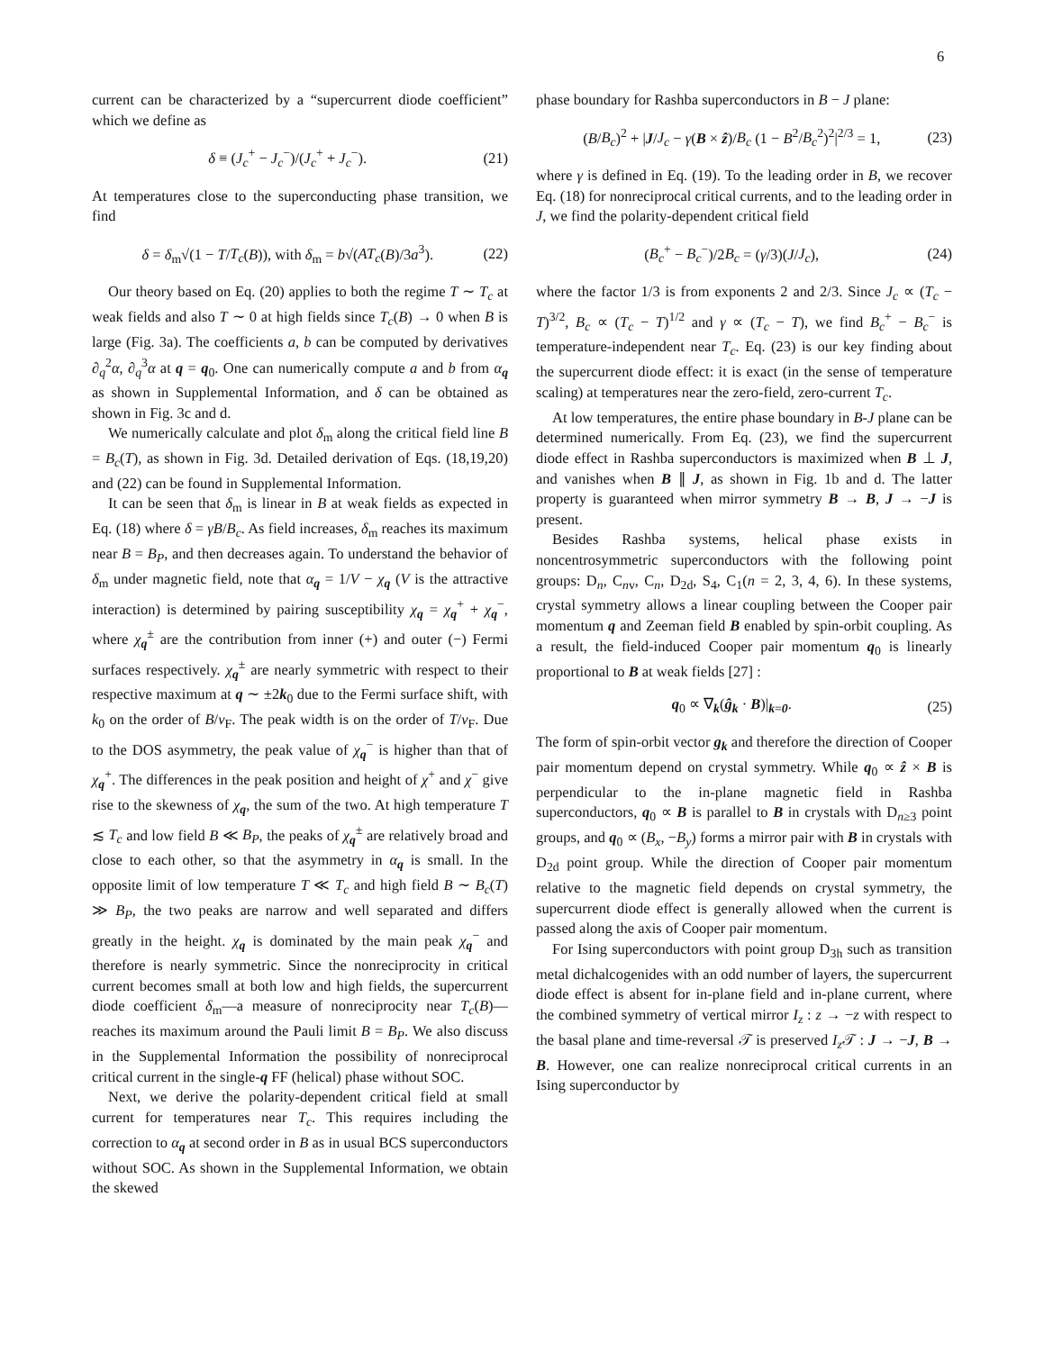6
current can be characterized by a “supercurrent diode coefficient” which we define as
δ ≡ (J<sub>c</sub><sup>+</sup> − J<sub>c</sub><sup>−</sup>)/(J<sub>c</sub><sup>+</sup> + J<sub>c</sub><sup>−</sup>). (21)
At temperatures close to the superconducting phase transition, we find
δ = δ<sub>m</sub>√(1 − T/T<sub>c</sub>(B)), with δ<sub>m</sub> = b√(AT<sub>c</sub>(B)/3a<sup>3</sup>). (22)
Our theory based on Eq. (20) applies to both the regime T ∼ T<sub>c</sub> at weak fields and also T ∼ 0 at high fields since T<sub>c</sub>(B) → 0 when B is large (Fig. 3a). The coefficients a, b can be computed by derivatives ∂<sub>q</sub><sup>2</sup>α, ∂<sub>q</sub><sup>3</sup>α at q = q<sub>0</sub>. One can numerically compute a and b from α<sub>q</sub> as shown in Supplemental Information, and δ can be obtained as shown in Fig. 3c and d.
We numerically calculate and plot δ<sub>m</sub> along the critical field line B = B<sub>c</sub>(T), as shown in Fig. 3d. Detailed derivation of Eqs. (18,19,20) and (22) can be found in Supplemental Information.
It can be seen that δ<sub>m</sub> is linear in B at weak fields as expected in Eq. (18) where δ = γB/B<sub>c</sub>. As field increases, δ<sub>m</sub> reaches its maximum near B = B<sub>P</sub>, and then decreases again. To understand the behavior of δ<sub>m</sub> under magnetic field, note that α<sub>q</sub> = 1/V − χ<sub>q</sub> (V is the attractive interaction) is determined by pairing susceptibility χ<sub>q</sub> = χ<sub>q</sub><sup>+</sup> + χ<sub>q</sub><sup>−</sup>, where χ<sub>q</sub><sup>±</sup> are the contribution from inner (+) and outer (−) Fermi surfaces respectively. χ<sub>q</sub><sup>±</sup> are nearly symmetric with respect to their respective maximum at q ∼ ±2k<sub>0</sub> due to the Fermi surface shift, with k<sub>0</sub> on the order of B/v<sub>F</sub>. The peak width is on the order of T/v<sub>F</sub>. Due to the DOS asymmetry, the peak value of χ<sub>q</sub><sup>−</sup> is higher than that of χ<sub>q</sub><sup>+</sup>. The differences in the peak position and height of χ<sup>+</sup> and χ<sup>−</sup> give rise to the skewness of χ<sub>q</sub>, the sum of the two. At high temperature T ≲ T<sub>c</sub> and low field B ≪ B<sub>P</sub>, the peaks of χ<sub>q</sub><sup>±</sup> are relatively broad and close to each other, so that the asymmetry in α<sub>q</sub> is small. In the opposite limit of low temperature T ≪ T<sub>c</sub> and high field B ∼ B<sub>c</sub>(T) ≫ B<sub>P</sub>, the two peaks are narrow and well separated and differs greatly in the height. χ<sub>q</sub> is dominated by the main peak χ<sub>q</sub><sup>−</sup> and therefore is nearly symmetric. Since the nonreciprocity in critical current becomes small at both low and high fields, the supercurrent diode coefficient δ<sub>m</sub>—a measure of nonreciprocity near T<sub>c</sub>(B)—reaches its maximum around the Pauli limit B = B<sub>P</sub>. We also discuss in the Supplemental Information the possibility of nonreciprocal critical current in the single-q FF (helical) phase without SOC.
Next, we derive the polarity-dependent critical field at small current for temperatures near T<sub>c</sub>. This requires including the correction to α<sub>q</sub> at second order in B as in usual BCS superconductors without SOC. As shown in the Supplemental Information, we obtain the skewed
phase boundary for Rashba superconductors in B − J plane:
(B/B<sub>c</sub>)<sup>2</sup> + |J/J<sub>c</sub> − γ(B × ẑ)/B<sub>c</sub> (1 − B<sup>2</sup>/B<sub>c</sub><sup>2</sup>)<sup>2</sup>|<sup>2/3</sup> = 1, (23)
where γ is defined in Eq. (19). To the leading order in B, we recover Eq. (18) for nonreciprocal critical currents, and to the leading order in J, we find the polarity-dependent critical field
(B<sub>c</sub><sup>+</sup> − B<sub>c</sub><sup>−</sup>)/2B<sub>c</sub> = (γ/3)(J/J<sub>c</sub>), (24)
where the factor 1/3 is from exponents 2 and 2/3. Since J<sub>c</sub> ∝ (T<sub>c</sub> − T)<sup>3/2</sup>, B<sub>c</sub> ∝ (T<sub>c</sub> − T)<sup>1/2</sup> and γ ∝ (T<sub>c</sub> − T), we find B<sub>c</sub><sup>+</sup> − B<sub>c</sub><sup>−</sup> is temperature-independent near T<sub>c</sub>. Eq. (23) is our key finding about the supercurrent diode effect: it is exact (in the sense of temperature scaling) at temperatures near the zero-field, zero-current T<sub>c</sub>.
At low temperatures, the entire phase boundary in B-J plane can be determined numerically. From Eq. (23), we find the supercurrent diode effect in Rashba superconductors is maximized when B ⊥ J, and vanishes when B ∥ J, as shown in Fig. 1b and d. The latter property is guaranteed when mirror symmetry B → B, J → −J is present.
Besides Rashba systems, helical phase exists in noncentrosymmetric superconductors with the following point groups: D<sub>n</sub>, C<sub>nv</sub>, C<sub>n</sub>, D<sub>2d</sub>, S<sub>4</sub>, C<sub>1</sub>(n = 2, 3, 4, 6). In these systems, crystal symmetry allows a linear coupling between the Cooper pair momentum q and Zeeman field B enabled by spin-orbit coupling. As a result, the field-induced Cooper pair momentum q<sub>0</sub> is linearly proportional to B at weak fields [27] :
q<sub>0</sub> ∝ ∇<sub>k</sub>(ĝ<sub>k</sub> · B)|<sub>k=0</sub>. (25)
The form of spin-orbit vector g<sub>k</sub> and therefore the direction of Cooper pair momentum depend on crystal symmetry. While q<sub>0</sub> ∝ ẑ × B is perpendicular to the in-plane magnetic field in Rashba superconductors, q<sub>0</sub> ∝ B is parallel to B in crystals with D<sub>n≥3</sub> point groups, and q<sub>0</sub> ∝ (B<sub>x</sub>, −B<sub>y</sub>) forms a mirror pair with B in crystals with D<sub>2d</sub> point group. While the direction of Cooper pair momentum relative to the magnetic field depends on crystal symmetry, the supercurrent diode effect is generally allowed when the current is passed along the axis of Cooper pair momentum.
For Ising superconductors with point group D<sub>3h</sub> such as transition metal dichalcogenides with an odd number of layers, the supercurrent diode effect is absent for in-plane field and in-plane current, where the combined symmetry of vertical mirror I<sub>z</sub> : z → −z with respect to the basal plane and time-reversal 𝒯 is preserved I<sub>z</sub> 𝒯 : J → −J, B → B. However, one can realize nonreciprocal critical currents in an Ising superconductor by